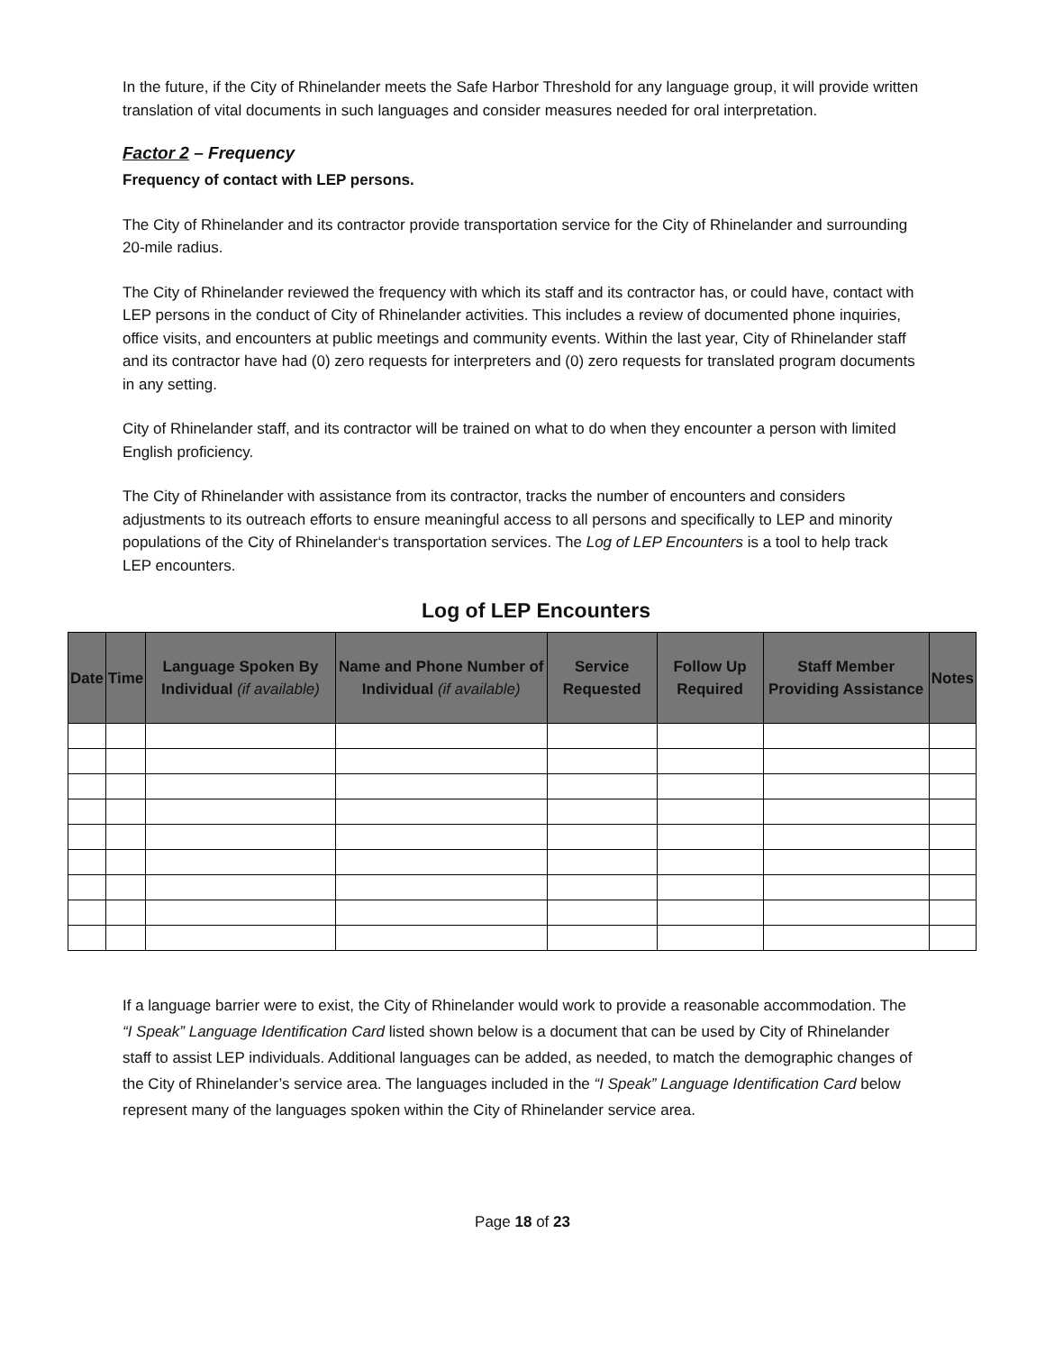In the future, if the City of Rhinelander meets the Safe Harbor Threshold for any language group, it will provide written translation of vital documents in such languages and consider measures needed for oral interpretation.
Factor 2 – Frequency
Frequency of contact with LEP persons.
The City of Rhinelander and its contractor provide transportation service for the City of Rhinelander and surrounding 20-mile radius.
The City of Rhinelander reviewed the frequency with which its staff and its contractor has, or could have, contact with LEP persons in the conduct of City of Rhinelander activities. This includes a review of documented phone inquiries, office visits, and encounters at public meetings and community events. Within the last year, City of Rhinelander staff and its contractor have had (0) zero requests for interpreters and (0) zero requests for translated program documents in any setting.
City of Rhinelander staff, and its contractor will be trained on what to do when they encounter a person with limited English proficiency.
The City of Rhinelander with assistance from its contractor, tracks the number of encounters and considers adjustments to its outreach efforts to ensure meaningful access to all persons and specifically to LEP and minority populations of the City of Rhinelander‘s transportation services. The Log of LEP Encounters is a tool to help track LEP encounters.
Log of LEP Encounters
| Date | Time | Language Spoken By Individual (if available) | Name and Phone Number of Individual (if available) | Service Requested | Follow Up Required | Staff Member Providing Assistance | Notes |
| --- | --- | --- | --- | --- | --- | --- | --- |
If a language barrier were to exist, the City of Rhinelander would work to provide a reasonable accommodation. The “I Speak” Language Identification Card listed shown below is a document that can be used by City of Rhinelander staff to assist LEP individuals. Additional languages can be added, as needed, to match the demographic changes of the City of Rhinelander’s service area. The languages included in the “I Speak” Language Identification Card below represent many of the languages spoken within the City of Rhinelander service area.
Page 18 of 23